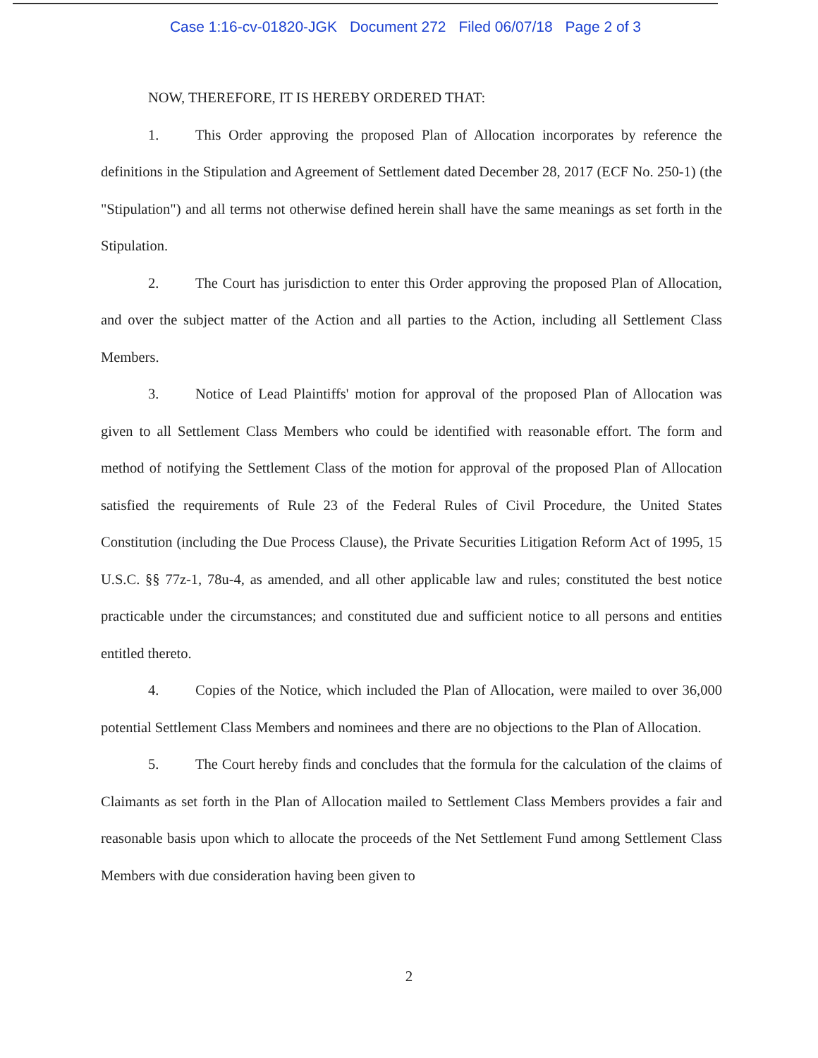Case 1:16-cv-01820-JGK Document 272 Filed 06/07/18 Page 2 of 3
NOW, THEREFORE, IT IS HEREBY ORDERED THAT:
1. This Order approving the proposed Plan of Allocation incorporates by reference the definitions in the Stipulation and Agreement of Settlement dated December 28, 2017 (ECF No. 250-1) (the "Stipulation") and all terms not otherwise defined herein shall have the same meanings as set forth in the Stipulation.
2. The Court has jurisdiction to enter this Order approving the proposed Plan of Allocation, and over the subject matter of the Action and all parties to the Action, including all Settlement Class Members.
3. Notice of Lead Plaintiffs' motion for approval of the proposed Plan of Allocation was given to all Settlement Class Members who could be identified with reasonable effort. The form and method of notifying the Settlement Class of the motion for approval of the proposed Plan of Allocation satisfied the requirements of Rule 23 of the Federal Rules of Civil Procedure, the United States Constitution (including the Due Process Clause), the Private Securities Litigation Reform Act of 1995, 15 U.S.C. §§ 77z-1, 78u-4, as amended, and all other applicable law and rules; constituted the best notice practicable under the circumstances; and constituted due and sufficient notice to all persons and entities entitled thereto.
4. Copies of the Notice, which included the Plan of Allocation, were mailed to over 36,000 potential Settlement Class Members and nominees and there are no objections to the Plan of Allocation.
5. The Court hereby finds and concludes that the formula for the calculation of the claims of Claimants as set forth in the Plan of Allocation mailed to Settlement Class Members provides a fair and reasonable basis upon which to allocate the proceeds of the Net Settlement Fund among Settlement Class Members with due consideration having been given to
2